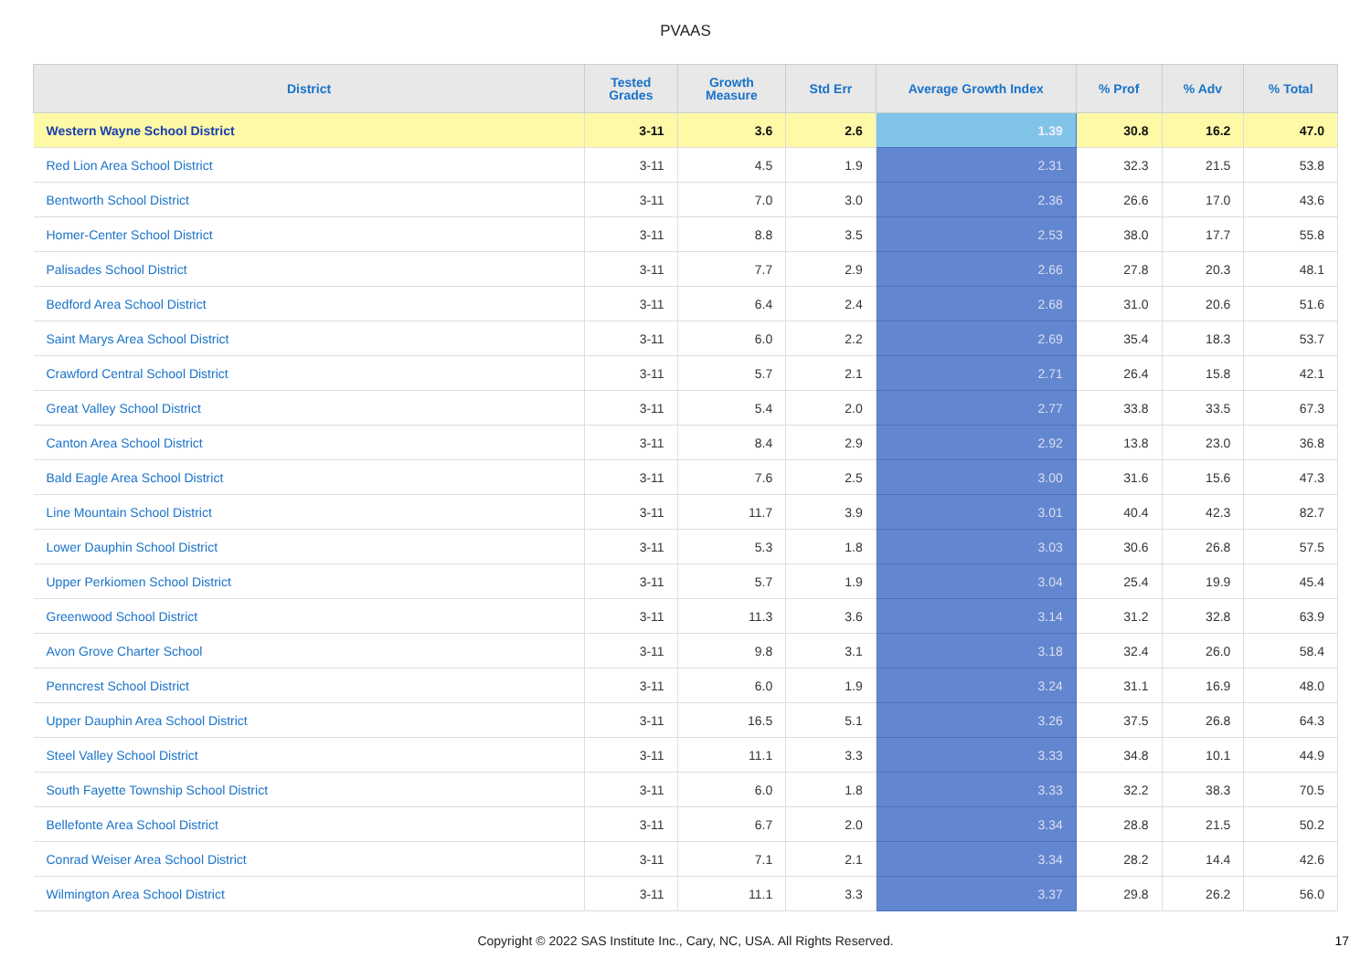PVAAS
| District | Tested Grades | Growth Measure | Std Err | Average Growth Index | % Prof | % Adv | % Total |
| --- | --- | --- | --- | --- | --- | --- | --- |
| Western Wayne School District | 3-11 | 3.6 | 2.6 | 1.39 | 30.8 | 16.2 | 47.0 |
| Red Lion Area School District | 3-11 | 4.5 | 1.9 | 2.31 | 32.3 | 21.5 | 53.8 |
| Bentworth School District | 3-11 | 7.0 | 3.0 | 2.36 | 26.6 | 17.0 | 43.6 |
| Homer-Center School District | 3-11 | 8.8 | 3.5 | 2.53 | 38.0 | 17.7 | 55.8 |
| Palisades School District | 3-11 | 7.7 | 2.9 | 2.66 | 27.8 | 20.3 | 48.1 |
| Bedford Area School District | 3-11 | 6.4 | 2.4 | 2.68 | 31.0 | 20.6 | 51.6 |
| Saint Marys Area School District | 3-11 | 6.0 | 2.2 | 2.69 | 35.4 | 18.3 | 53.7 |
| Crawford Central School District | 3-11 | 5.7 | 2.1 | 2.71 | 26.4 | 15.8 | 42.1 |
| Great Valley School District | 3-11 | 5.4 | 2.0 | 2.77 | 33.8 | 33.5 | 67.3 |
| Canton Area School District | 3-11 | 8.4 | 2.9 | 2.92 | 13.8 | 23.0 | 36.8 |
| Bald Eagle Area School District | 3-11 | 7.6 | 2.5 | 3.00 | 31.6 | 15.6 | 47.3 |
| Line Mountain School District | 3-11 | 11.7 | 3.9 | 3.01 | 40.4 | 42.3 | 82.7 |
| Lower Dauphin School District | 3-11 | 5.3 | 1.8 | 3.03 | 30.6 | 26.8 | 57.5 |
| Upper Perkiomen School District | 3-11 | 5.7 | 1.9 | 3.04 | 25.4 | 19.9 | 45.4 |
| Greenwood School District | 3-11 | 11.3 | 3.6 | 3.14 | 31.2 | 32.8 | 63.9 |
| Avon Grove Charter School | 3-11 | 9.8 | 3.1 | 3.18 | 32.4 | 26.0 | 58.4 |
| Penncrest School District | 3-11 | 6.0 | 1.9 | 3.24 | 31.1 | 16.9 | 48.0 |
| Upper Dauphin Area School District | 3-11 | 16.5 | 5.1 | 3.26 | 37.5 | 26.8 | 64.3 |
| Steel Valley School District | 3-11 | 11.1 | 3.3 | 3.33 | 34.8 | 10.1 | 44.9 |
| South Fayette Township School District | 3-11 | 6.0 | 1.8 | 3.33 | 32.2 | 38.3 | 70.5 |
| Bellefonte Area School District | 3-11 | 6.7 | 2.0 | 3.34 | 28.8 | 21.5 | 50.2 |
| Conrad Weiser Area School District | 3-11 | 7.1 | 2.1 | 3.34 | 28.2 | 14.4 | 42.6 |
| Wilmington Area School District | 3-11 | 11.1 | 3.3 | 3.37 | 29.8 | 26.2 | 56.0 |
Copyright © 2022 SAS Institute Inc., Cary, NC, USA. All Rights Reserved. 17